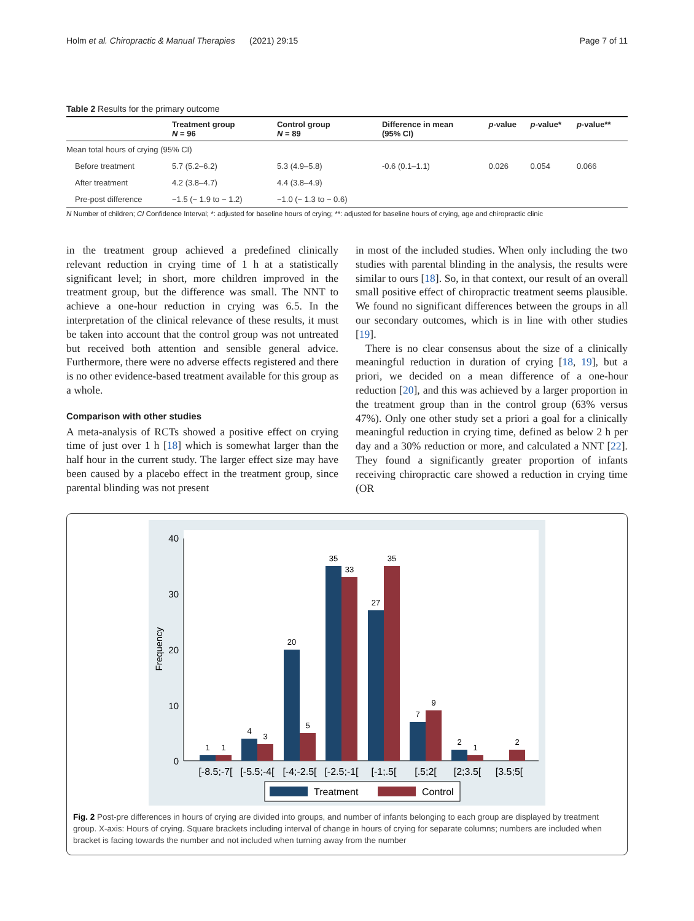Holm et al. Chiropractic & Manual Therapies (2021) 29:15 Page 7 of 11
Table 2 Results for the primary outcome
| | Treatment group N = 96 | Control group N = 89 | Difference in mean (95% CI) | p -value | p -value* | p -value** |
| --- | --- | --- | --- | --- | --- | --- |
| Mean total hours of crying (95% CI) | | | | | | |
| Before treatment | 5.7 (5.2–6.2) | 5.3 (4.9–5.8) | -0.6 (0.1–1.1) | 0.026 | 0.054 | 0.066 |
| After treatment | 4.2 (3.8–4.7) | 4.4 (3.8–4.9) | | | | |
| Pre-post difference | −1.5 (− 1.9 to − 1.2) | −1.0 (− 1.3 to − 0.6) | | | | |
N Number of children; CI Confidence Interval; *: adjusted for baseline hours of crying; **: adjusted for baseline hours of crying, age and chiropractic clinic
in the treatment group achieved a predefined clinically relevant reduction in crying time of 1 h at a statistically significant level; in short, more children improved in the treatment group, but the difference was small. The NNT to achieve a one-hour reduction in crying was 6.5. In the interpretation of the clinical relevance of these results, it must be taken into account that the control group was not untreated but received both attention and sensible general advice. Furthermore, there were no adverse effects registered and there is no other evidence-based treatment available for this group as a whole.
Comparison with other studies
A meta-analysis of RCTs showed a positive effect on crying time of just over 1 h [18] which is somewhat larger than the half hour in the current study. The larger effect size may have been caused by a placebo effect in the treatment group, since parental blinding was not present
in most of the included studies. When only including the two studies with parental blinding in the analysis, the results were similar to ours [18]. So, in that context, our result of an overall small positive effect of chiropractic treatment seems plausible. We found no significant differences between the groups in all our secondary outcomes, which is in line with other studies [19].
There is no clear consensus about the size of a clinically meaningful reduction in duration of crying [18, 19], but a priori, we decided on a mean difference of a one-hour reduction [20], and this was achieved by a larger proportion in the treatment group than in the control group (63% versus 47%). Only one other study set a priori a goal for a clinically meaningful reduction in crying time, defined as below 2 h per day and a 30% reduction or more, and calculated a NNT [22]. They found a significantly greater proportion of infants receiving chiropractic care showed a reduction in crying time (OR
40
30
20
10
0
Frequency
1
1
4
3
20
5
35
33
27
35
7
9
2
1
2
[-8.5;-7[
[-5.5;-4[
[-4;-2.5[
[-2.5;-1[
[-1;.5[
[.5;2[
[2;3.5[
[3.5;5[
Treatment
Control
Fig. 2 Post-pre differences in hours of crying are divided into groups, and number of infants belonging to each group are displayed by treatment group. X-axis: Hours of crying. Square brackets including interval of change in hours of crying for separate columns; numbers are included when bracket is facing towards the number and not included when turning away from the number